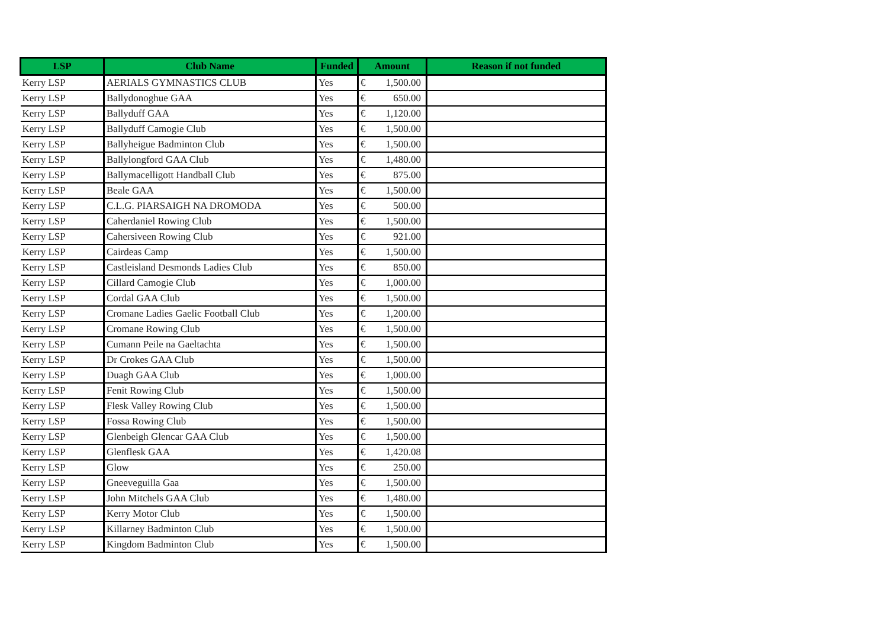| LSP | Club Name | Funded | Amount | | Reason if not funded |
| --- | --- | --- | --- | --- | --- |
| Kerry LSP | AERIALS GYMNASTICS CLUB | Yes | € | 1,500.00 | |
| Kerry LSP | Ballydonoghue GAA | Yes | € | 650.00 | |
| Kerry LSP | Ballyduff GAA | Yes | € | 1,120.00 | |
| Kerry LSP | Ballyduff Camogie Club | Yes | € | 1,500.00 | |
| Kerry LSP | Ballyheigue Badminton Club | Yes | € | 1,500.00 | |
| Kerry LSP | Ballylongford GAA Club | Yes | € | 1,480.00 | |
| Kerry LSP | Ballymacelligott Handball Club | Yes | € | 875.00 | |
| Kerry LSP | Beale GAA | Yes | € | 1,500.00 | |
| Kerry LSP | C.L.G. PIARSAIGH NA DROMODA | Yes | € | 500.00 | |
| Kerry LSP | Caherdaniel Rowing Club | Yes | € | 1,500.00 | |
| Kerry LSP | Cahersiveen Rowing Club | Yes | € | 921.00 | |
| Kerry LSP | Cairdeas Camp | Yes | € | 1,500.00 | |
| Kerry LSP | Castleisland Desmonds Ladies Club | Yes | € | 850.00 | |
| Kerry LSP | Cillard Camogie Club | Yes | € | 1,000.00 | |
| Kerry LSP | Cordal GAA Club | Yes | € | 1,500.00 | |
| Kerry LSP | Cromane Ladies Gaelic Football Club | Yes | € | 1,200.00 | |
| Kerry LSP | Cromane Rowing Club | Yes | € | 1,500.00 | |
| Kerry LSP | Cumann Peile na Gaeltachta | Yes | € | 1,500.00 | |
| Kerry LSP | Dr Crokes GAA Club | Yes | € | 1,500.00 | |
| Kerry LSP | Duagh GAA Club | Yes | € | 1,000.00 | |
| Kerry LSP | Fenit Rowing Club | Yes | € | 1,500.00 | |
| Kerry LSP | Flesk Valley Rowing Club | Yes | € | 1,500.00 | |
| Kerry LSP | Fossa Rowing Club | Yes | € | 1,500.00 | |
| Kerry LSP | Glenbeigh Glencar GAA Club | Yes | € | 1,500.00 | |
| Kerry LSP | Glenflesk GAA | Yes | € | 1,420.08 | |
| Kerry LSP | Glow | Yes | € | 250.00 | |
| Kerry LSP | Gneeveguilla Gaa | Yes | € | 1,500.00 | |
| Kerry LSP | John Mitchels GAA Club | Yes | € | 1,480.00 | |
| Kerry LSP | Kerry Motor Club | Yes | € | 1,500.00 | |
| Kerry LSP | Killarney Badminton Club | Yes | € | 1,500.00 | |
| Kerry LSP | Kingdom Badminton Club | Yes | € | 1,500.00 | |